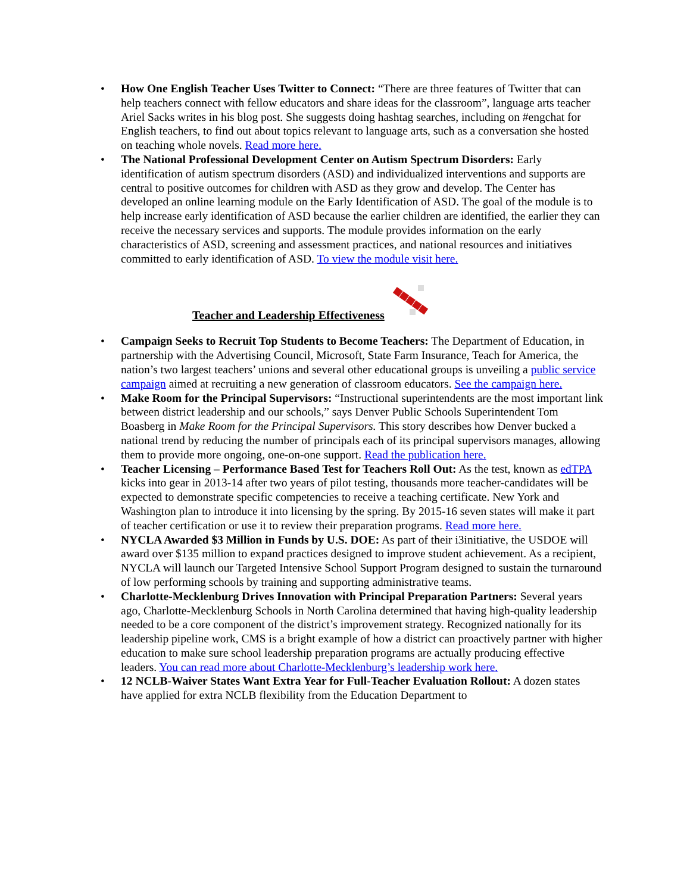• How One English Teacher Uses Twitter to Connect: “There are three features of Twitter that can help teachers connect with fellow educators and share ideas for the classroom”, language arts teacher Ariel Sacks writes in his blog post. She suggests doing hashtag searches, including on #engchat for English teachers, to find out about topics relevant to language arts, such as a conversation she hosted on teaching whole novels. Read more here.
• The National Professional Development Center on Autism Spectrum Disorders: Early identification of autism spectrum disorders (ASD) and individualized interventions and supports are central to positive outcomes for children with ASD as they grow and develop. The Center has developed an online learning module on the Early Identification of ASD. The goal of the module is to help increase early identification of ASD because the earlier children are identified, the earlier they can receive the necessary services and supports. The module provides information on the early characteristics of ASD, screening and assessment practices, and national resources and initiatives committed to early identification of ASD. To view the module visit here.
Teacher and Leadership Effectiveness
• Campaign Seeks to Recruit Top Students to Become Teachers: The Department of Education, in partnership with the Advertising Council, Microsoft, State Farm Insurance, Teach for America, the nation’s two largest teachers’ unions and several other educational groups is unveiling a public service campaign aimed at recruiting a new generation of classroom educators. See the campaign here.
• Make Room for the Principal Supervisors: “Instructional superintendents are the most important link between district leadership and our schools,” says Denver Public Schools Superintendent Tom Boasberg in Make Room for the Principal Supervisors. This story describes how Denver bucked a national trend by reducing the number of principals each of its principal supervisors manages, allowing them to provide more ongoing, one-on-one support. Read the publication here.
• Teacher Licensing – Performance Based Test for Teachers Roll Out: As the test, known as edTPA kicks into gear in 2013-14 after two years of pilot testing, thousands more teacher-candidates will be expected to demonstrate specific competencies to receive a teaching certificate. New York and Washington plan to introduce it into licensing by the spring. By 2015-16 seven states will make it part of teacher certification or use it to review their preparation programs. Read more here.
• NYCLA Awarded $3 Million in Funds by U.S. DOE: As part of their i3initiative, the USDOE will award over $135 million to expand practices designed to improve student achievement. As a recipient, NYCLA will launch our Targeted Intensive School Support Program designed to sustain the turnaround of low performing schools by training and supporting administrative teams.
• Charlotte-Mecklenburg Drives Innovation with Principal Preparation Partners: Several years ago, Charlotte-Mecklenburg Schools in North Carolina determined that having high-quality leadership needed to be a core component of the district’s improvement strategy. Recognized nationally for its leadership pipeline work, CMS is a bright example of how a district can proactively partner with higher education to make sure school leadership preparation programs are actually producing effective leaders. You can read more about Charlotte-Mecklenburg’s leadership work here.
• 12 NCLB-Waiver States Want Extra Year for Full-Teacher Evaluation Rollout: A dozen states have applied for extra NCLB flexibility from the Education Department to